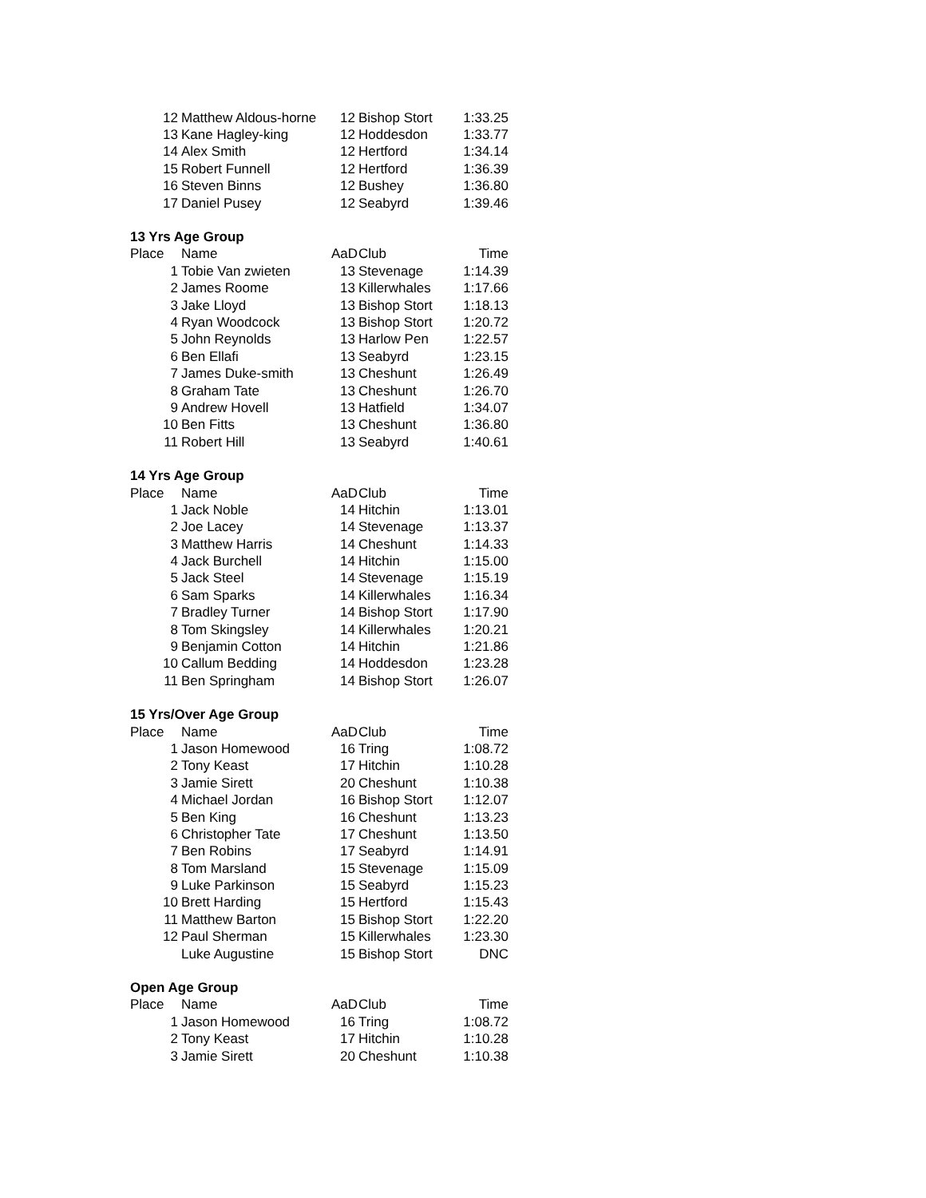| 12 | Matthew Aldous-horne | 12 | Bishop Stort | 1:33.25 |
| 13 | Kane Hagley-king | 12 | Hoddesdon | 1:33.77 |
| 14 | Alex Smith | 12 | Hertford | 1:34.14 |
| 15 | Robert Funnell | 12 | Hertford | 1:36.39 |
| 16 | Steven Binns | 12 | Bushey | 1:36.80 |
| 17 | Daniel Pusey | 12 | Seabyrd | 1:39.46 |
| 13 Yrs Age Group | | | | |
| Place | Name | AaD | Club | Time |
| 1 | Tobie Van zwieten | 13 | Stevenage | 1:14.39 |
| 2 | James Roome | 13 | Killerwhales | 1:17.66 |
| 3 | Jake Lloyd | 13 | Bishop Stort | 1:18.13 |
| 4 | Ryan Woodcock | 13 | Bishop Stort | 1:20.72 |
| 5 | John Reynolds | 13 | Harlow Pen | 1:22.57 |
| 6 | Ben Ellafi | 13 | Seabyrd | 1:23.15 |
| 7 | James Duke-smith | 13 | Cheshunt | 1:26.49 |
| 8 | Graham Tate | 13 | Cheshunt | 1:26.70 |
| 9 | Andrew Hovell | 13 | Hatfield | 1:34.07 |
| 10 | Ben Fitts | 13 | Cheshunt | 1:36.80 |
| 11 | Robert Hill | 13 | Seabyrd | 1:40.61 |
| 14 Yrs Age Group | | | | |
| Place | Name | AaD | Club | Time |
| 1 | Jack Noble | 14 | Hitchin | 1:13.01 |
| 2 | Joe Lacey | 14 | Stevenage | 1:13.37 |
| 3 | Matthew Harris | 14 | Cheshunt | 1:14.33 |
| 4 | Jack Burchell | 14 | Hitchin | 1:15.00 |
| 5 | Jack Steel | 14 | Stevenage | 1:15.19 |
| 6 | Sam Sparks | 14 | Killerwhales | 1:16.34 |
| 7 | Bradley Turner | 14 | Bishop Stort | 1:17.90 |
| 8 | Tom Skingsley | 14 | Killerwhales | 1:20.21 |
| 9 | Benjamin Cotton | 14 | Hitchin | 1:21.86 |
| 10 | Callum Bedding | 14 | Hoddesdon | 1:23.28 |
| 11 | Ben Springham | 14 | Bishop Stort | 1:26.07 |
| 15 Yrs/Over Age Group | | | | |
| Place | Name | AaD | Club | Time |
| 1 | Jason Homewood | 16 | Tring | 1:08.72 |
| 2 | Tony Keast | 17 | Hitchin | 1:10.28 |
| 3 | Jamie Sirett | 20 | Cheshunt | 1:10.38 |
| 4 | Michael Jordan | 16 | Bishop Stort | 1:12.07 |
| 5 | Ben King | 16 | Cheshunt | 1:13.23 |
| 6 | Christopher Tate | 17 | Cheshunt | 1:13.50 |
| 7 | Ben Robins | 17 | Seabyrd | 1:14.91 |
| 8 | Tom Marsland | 15 | Stevenage | 1:15.09 |
| 9 | Luke Parkinson | 15 | Seabyrd | 1:15.23 |
| 10 | Brett Harding | 15 | Hertford | 1:15.43 |
| 11 | Matthew Barton | 15 | Bishop Stort | 1:22.20 |
| 12 | Paul Sherman | 15 | Killerwhales | 1:23.30 |
| | Luke Augustine | 15 | Bishop Stort | DNC |
| Open Age Group | | | | |
| Place | Name | AaD | Club | Time |
| 1 | Jason Homewood | 16 | Tring | 1:08.72 |
| 2 | Tony Keast | 17 | Hitchin | 1:10.28 |
| 3 | Jamie Sirett | 20 | Cheshunt | 1:10.38 |